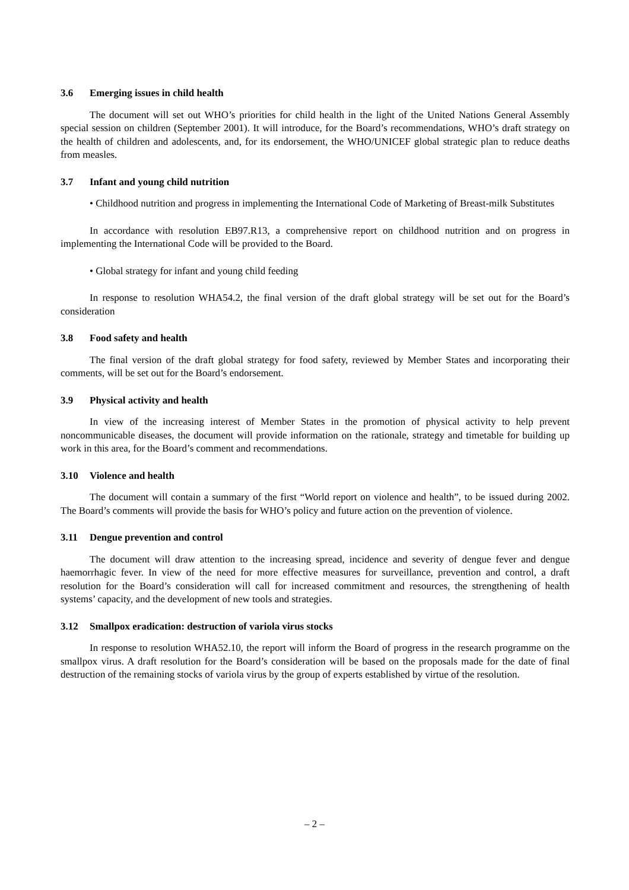3.6 Emerging issues in child health
The document will set out WHO’s priorities for child health in the light of the United Nations General Assembly special session on children (September 2001). It will introduce, for the Board’s recommendations, WHO’s draft strategy on the health of children and adolescents, and, for its endorsement, the WHO/UNICEF global strategic plan to reduce deaths from measles.
3.7 Infant and young child nutrition
• Childhood nutrition and progress in implementing the International Code of Marketing of Breast-milk Substitutes
In accordance with resolution EB97.R13, a comprehensive report on childhood nutrition and on progress in implementing the International Code will be provided to the Board.
• Global strategy for infant and young child feeding
In response to resolution WHA54.2, the final version of the draft global strategy will be set out for the Board’s consideration
3.8 Food safety and health
The final version of the draft global strategy for food safety, reviewed by Member States and incorporating their comments, will be set out for the Board’s endorsement.
3.9 Physical activity and health
In view of the increasing interest of Member States in the promotion of physical activity to help prevent noncommunicable diseases, the document will provide information on the rationale, strategy and timetable for building up work in this area, for the Board’s comment and recommendations.
3.10 Violence and health
The document will contain a summary of the first “World report on violence and health”, to be issued during 2002. The Board’s comments will provide the basis for WHO’s policy and future action on the prevention of violence.
3.11 Dengue prevention and control
The document will draw attention to the increasing spread, incidence and severity of dengue fever and dengue haemorrhagic fever. In view of the need for more effective measures for surveillance, prevention and control, a draft resolution for the Board’s consideration will call for increased commitment and resources, the strengthening of health systems’ capacity, and the development of new tools and strategies.
3.12 Smallpox eradication: destruction of variola virus stocks
In response to resolution WHA52.10, the report will inform the Board of progress in the research programme on the smallpox virus. A draft resolution for the Board’s consideration will be based on the proposals made for the date of final destruction of the remaining stocks of variola virus by the group of experts established by virtue of the resolution.
– 2 –